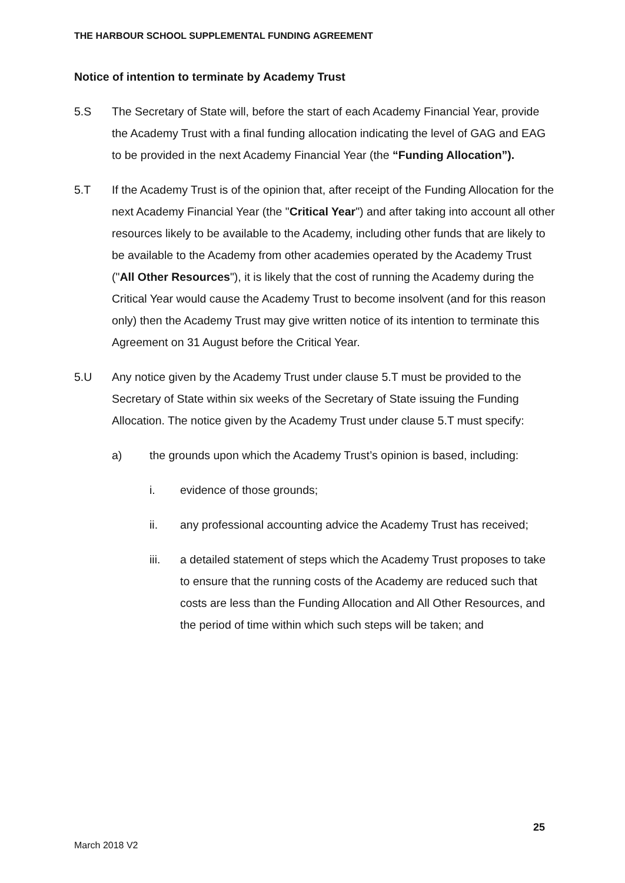THE HARBOUR SCHOOL SUPPLEMENTAL FUNDING AGREEMENT
Notice of intention to terminate by Academy Trust
5.S The Secretary of State will, before the start of each Academy Financial Year, provide the Academy Trust with a final funding allocation indicating the level of GAG and EAG to be provided in the next Academy Financial Year (the “Funding Allocation”).
5.T If the Academy Trust is of the opinion that, after receipt of the Funding Allocation for the next Academy Financial Year (the "Critical Year") and after taking into account all other resources likely to be available to the Academy, including other funds that are likely to be available to the Academy from other academies operated by the Academy Trust ("All Other Resources"), it is likely that the cost of running the Academy during the Critical Year would cause the Academy Trust to become insolvent (and for this reason only) then the Academy Trust may give written notice of its intention to terminate this Agreement on 31 August before the Critical Year.
5.U Any notice given by the Academy Trust under clause 5.T must be provided to the Secretary of State within six weeks of the Secretary of State issuing the Funding Allocation. The notice given by the Academy Trust under clause 5.T must specify:
a) the grounds upon which the Academy Trust’s opinion is based, including:
i. evidence of those grounds;
ii. any professional accounting advice the Academy Trust has received;
iii. a detailed statement of steps which the Academy Trust proposes to take to ensure that the running costs of the Academy are reduced such that costs are less than the Funding Allocation and All Other Resources, and the period of time within which such steps will be taken; and
25
March 2018 V2